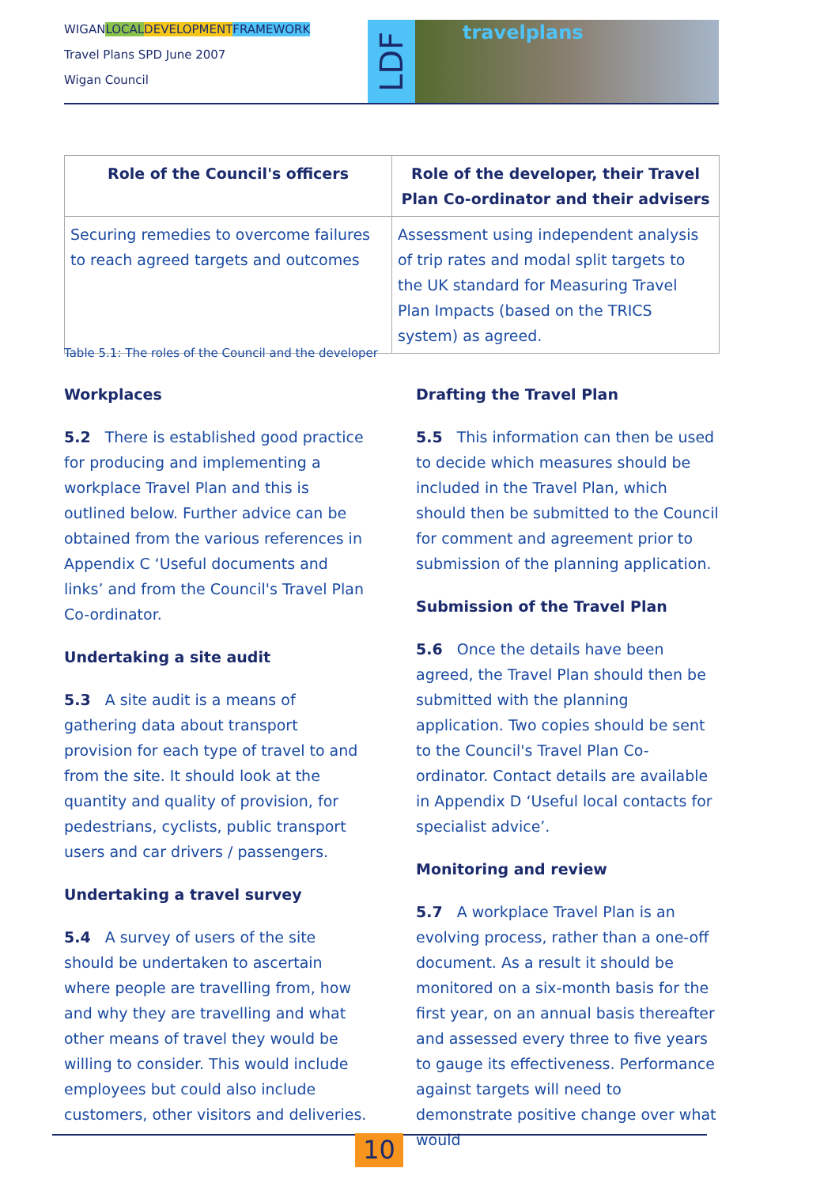WIGANLOCAL DEVELOPMENT FRAMEWORK
Travel Plans SPD June 2007
Wigan Council
LDF
travelplans
| Role of the Council's officers | Role of the developer, their Travel Plan Co-ordinator and their advisers |
| --- | --- |
| Securing remedies to overcome failures to reach agreed targets and outcomes | Assessment using independent analysis of trip rates and modal split targets to the UK standard for Measuring Travel Plan Impacts (based on the TRICS system) as agreed. |
Table 5.1: The roles of the Council and the developer
Workplaces
5.2 There is established good practice for producing and implementing a workplace Travel Plan and this is outlined below. Further advice can be obtained from the various references in Appendix C ‘Useful documents and links’ and from the Council's Travel Plan Co-ordinator.
Undertaking a site audit
5.3 A site audit is a means of gathering data about transport provision for each type of travel to and from the site. It should look at the quantity and quality of provision, for pedestrians, cyclists, public transport users and car drivers / passengers.
Undertaking a travel survey
5.4 A survey of users of the site should be undertaken to ascertain where people are travelling from, how and why they are travelling and what other means of travel they would be willing to consider. This would include employees but could also include customers, other visitors and deliveries.
Drafting the Travel Plan
5.5 This information can then be used to decide which measures should be included in the Travel Plan, which should then be submitted to the Council for comment and agreement prior to submission of the planning application.
Submission of the Travel Plan
5.6 Once the details have been agreed, the Travel Plan should then be submitted with the planning application. Two copies should be sent to the Council's Travel Plan Co-ordinator. Contact details are available in Appendix D ‘Useful local contacts for specialist advice’.
Monitoring and review
5.7 A workplace Travel Plan is an evolving process, rather than a one-off document. As a result it should be monitored on a six-month basis for the first year, on an annual basis thereafter and assessed every three to five years to gauge its effectiveness. Performance against targets will need to demonstrate positive change over what would
10